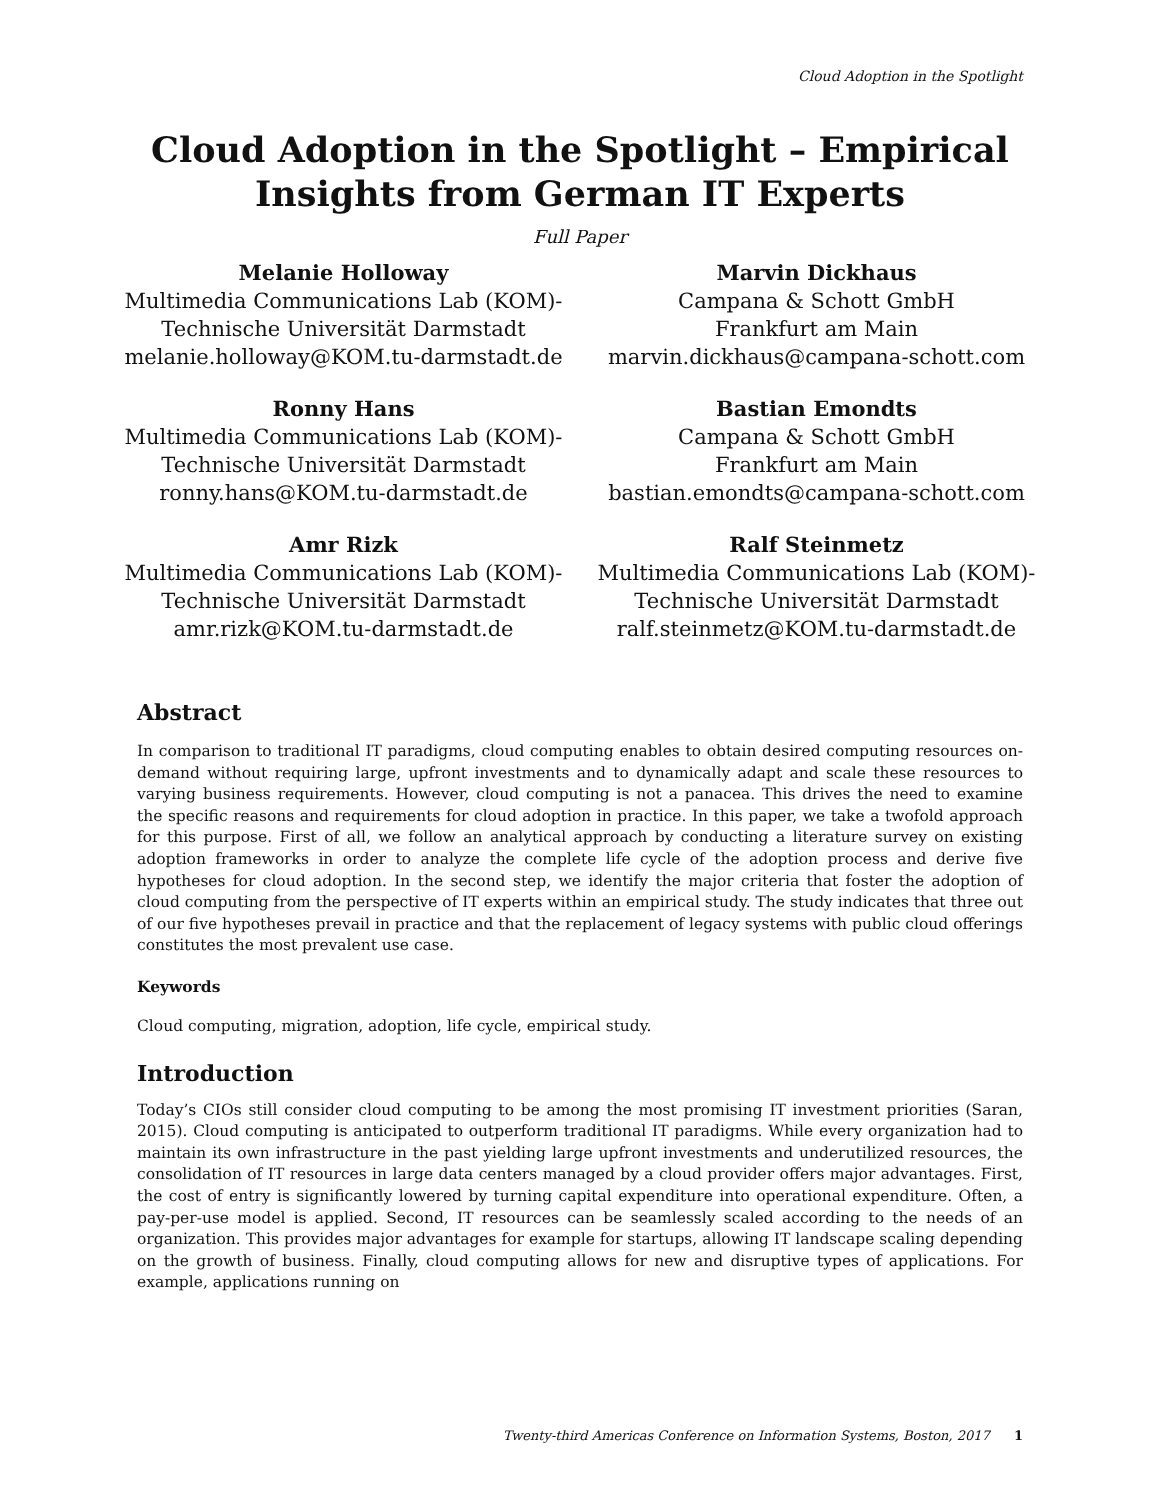Cloud Adoption in the Spotlight
Cloud Adoption in the Spotlight – Empirical Insights from German IT Experts
Full Paper
Melanie Holloway
Multimedia Communications Lab (KOM)-
Technische Universität Darmstadt
melanie.holloway@KOM.tu-darmstadt.de
Marvin Dickhaus
Campana & Schott GmbH
Frankfurt am Main
marvin.dickhaus@campana-schott.com
Ronny Hans
Multimedia Communications Lab (KOM)-
Technische Universität Darmstadt
ronny.hans@KOM.tu-darmstadt.de
Bastian Emondts
Campana & Schott GmbH
Frankfurt am Main
bastian.emondts@campana-schott.com
Amr Rizk
Multimedia Communications Lab (KOM)-
Technische Universität Darmstadt
amr.rizk@KOM.tu-darmstadt.de
Ralf Steinmetz
Multimedia Communications Lab (KOM)-
Technische Universität Darmstadt
ralf.steinmetz@KOM.tu-darmstadt.de
Abstract
In comparison to traditional IT paradigms, cloud computing enables to obtain desired computing resources on-demand without requiring large, upfront investments and to dynamically adapt and scale these resources to varying business requirements. However, cloud computing is not a panacea. This drives the need to examine the specific reasons and requirements for cloud adoption in practice. In this paper, we take a twofold approach for this purpose. First of all, we follow an analytical approach by conducting a literature survey on existing adoption frameworks in order to analyze the complete life cycle of the adoption process and derive five hypotheses for cloud adoption. In the second step, we identify the major criteria that foster the adoption of cloud computing from the perspective of IT experts within an empirical study. The study indicates that three out of our five hypotheses prevail in practice and that the replacement of legacy systems with public cloud offerings constitutes the most prevalent use case.
Keywords
Cloud computing, migration, adoption, life cycle, empirical study.
Introduction
Today’s CIOs still consider cloud computing to be among the most promising IT investment priorities (Saran, 2015). Cloud computing is anticipated to outperform traditional IT paradigms. While every organization had to maintain its own infrastructure in the past yielding large upfront investments and underutilized resources, the consolidation of IT resources in large data centers managed by a cloud provider offers major advantages. First, the cost of entry is significantly lowered by turning capital expenditure into operational expenditure. Often, a pay-per-use model is applied. Second, IT resources can be seamlessly scaled according to the needs of an organization. This provides major advantages for example for startups, allowing IT landscape scaling depending on the growth of business. Finally, cloud computing allows for new and disruptive types of applications. For example, applications running on
Twenty-third Americas Conference on Information Systems, Boston, 2017 1